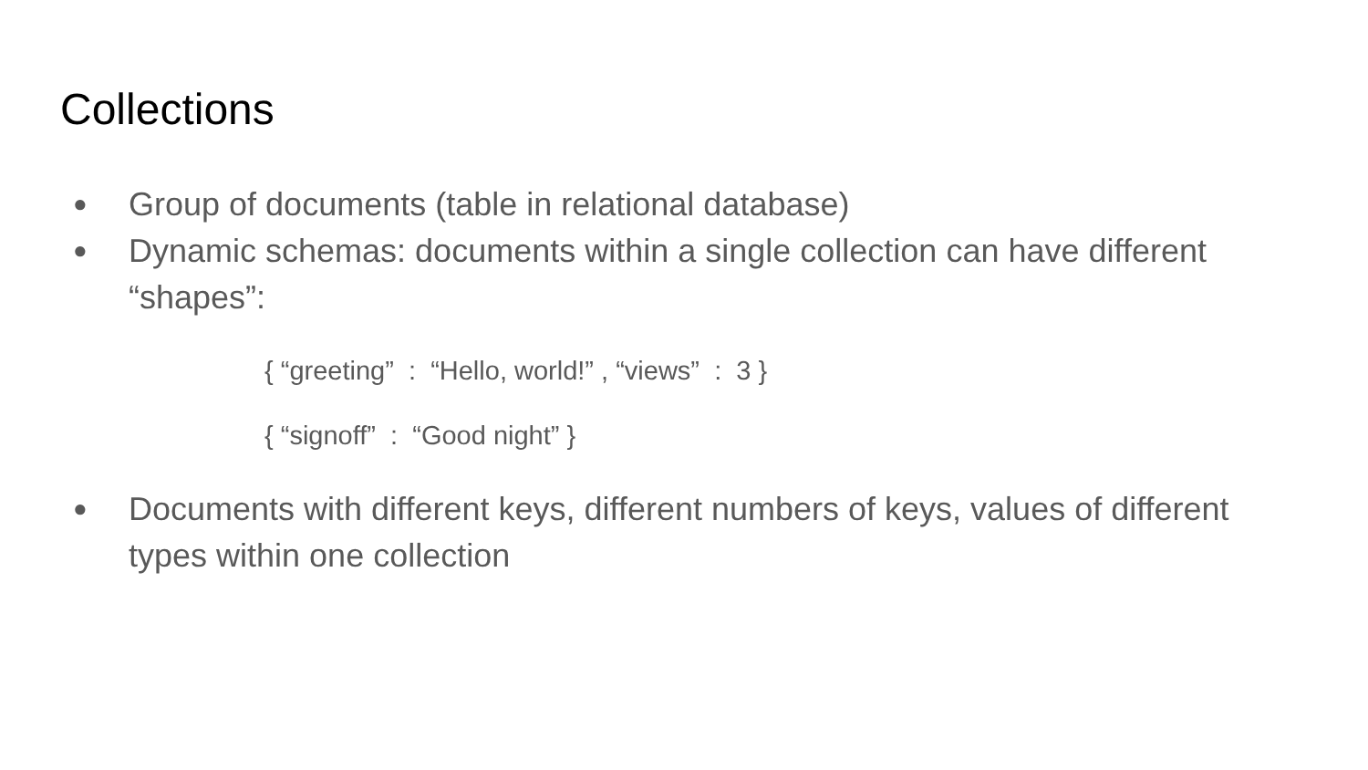Collections
● Group of documents (table in relational database)
● Dynamic schemas: documents within a single collection can have different “shapes”:
{ “greeting” : “Hello, world!” , “views” : 3 }
{ “signoff” : “Good night” }
● Documents with different keys, different numbers of keys, values of different types within one collection